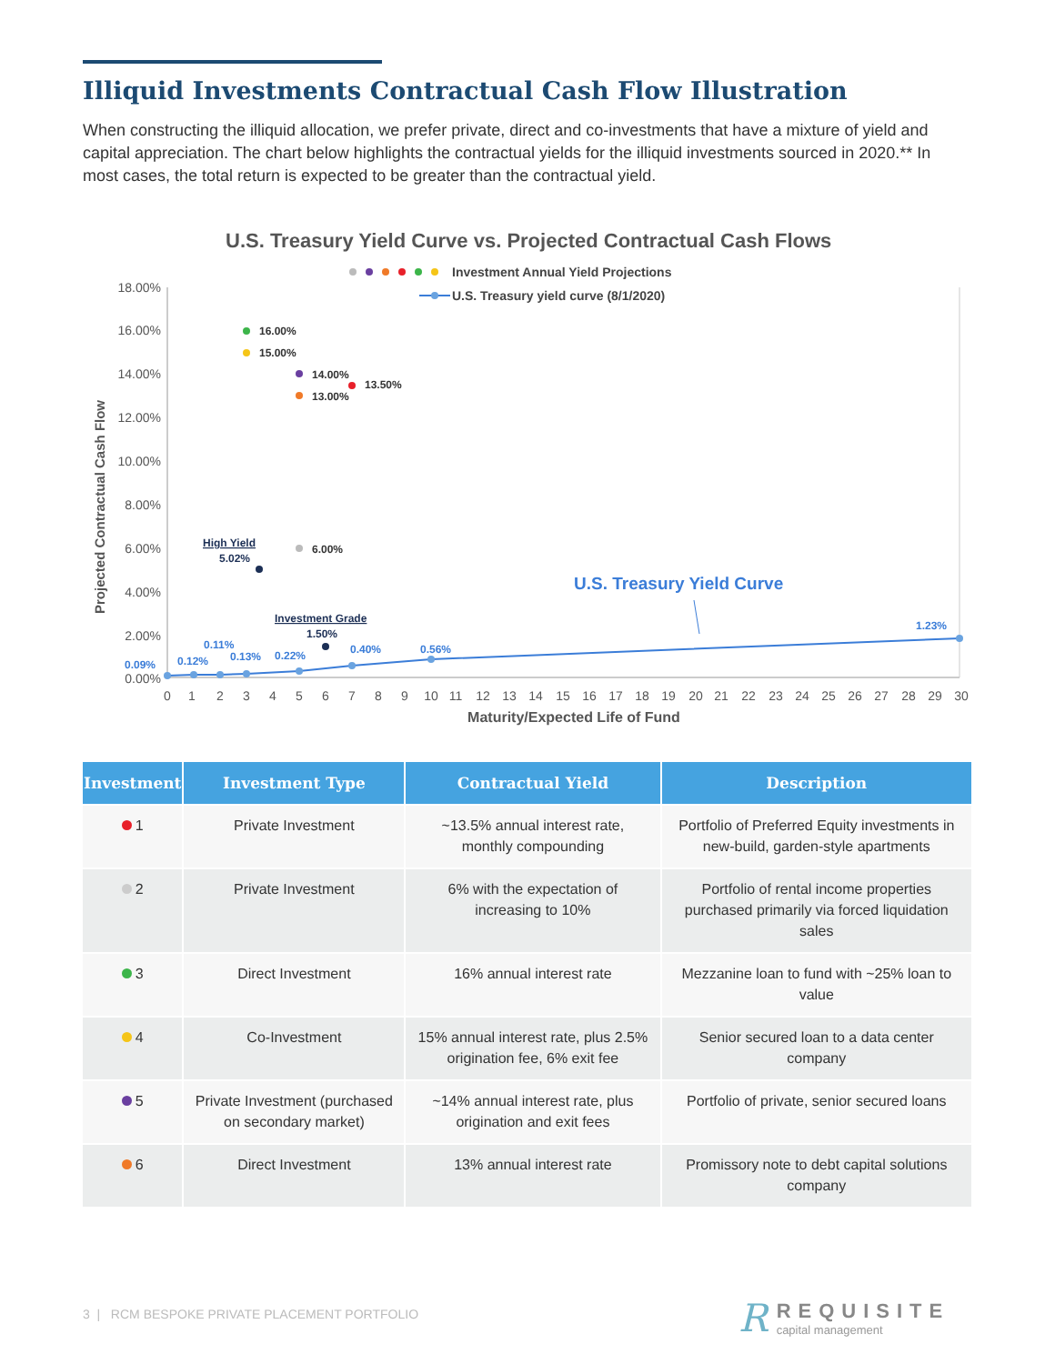Illiquid Investments Contractual Cash Flow Illustration
When constructing the illiquid allocation, we prefer private, direct and co-investments that have a mixture of yield and capital appreciation. The chart below highlights the contractual yields for the illiquid investments sourced in 2020.** In most cases, the total return is expected to be greater than the contractual yield.
U.S. Treasury Yield Curve vs. Projected Contractual Cash Flows
Investment Annual Yield Projections
U.S. Treasury yield curve (8/1/2020)
18.00%
16.00%
14.00%
12.00%
10.00%
8.00%
6.00%
4.00%
2.00%
0.00%
Projected Contractual Cash Flow
0
1
2
3
4
5
6
7
8
9
10
11
12
13
14
15
16
17
18
19
20
21
22
23
24
25
26
27
28
29
30
Maturity/Expected Life of Fund
0.09%
0.12%
0.11%
0.13%
0.22%
0.40%
0.56%
1.23%
U.S. Treasury Yield Curve
16.00%
15.00%
14.00%
13.50%
13.00%
6.00%
High Yield
5.02%
Investment Grade
1.50%
| Investment | Investment Type | Contractual Yield | Description |
| --- | --- | --- | --- |
| 1 | Private Investment | ~13.5% annual interest rate, monthly compounding | Portfolio of Preferred Equity investments in new-build, garden-style apartments |
| 2 | Private Investment | 6% with the expectation of increasing to 10% | Portfolio of rental income properties purchased primarily via forced liquidation sales |
| 3 | Direct Investment | 16% annual interest rate | Mezzanine loan to fund with ~25% loan to value |
| 4 | Co-Investment | 15% annual interest rate, plus 2.5% origination fee, 6% exit fee | Senior secured loan to a data center company |
| 5 | Private Investment (purchased on secondary market) | ~14% annual interest rate, plus origination and exit fees | Portfolio of private, senior secured loans |
| 6 | Direct Investment | 13% annual interest rate | Promissory note to debt capital solutions company |
3 | RCM BESPOKE PRIVATE PLACEMENT PORTFOLIO
R
REQUISITE
capital management